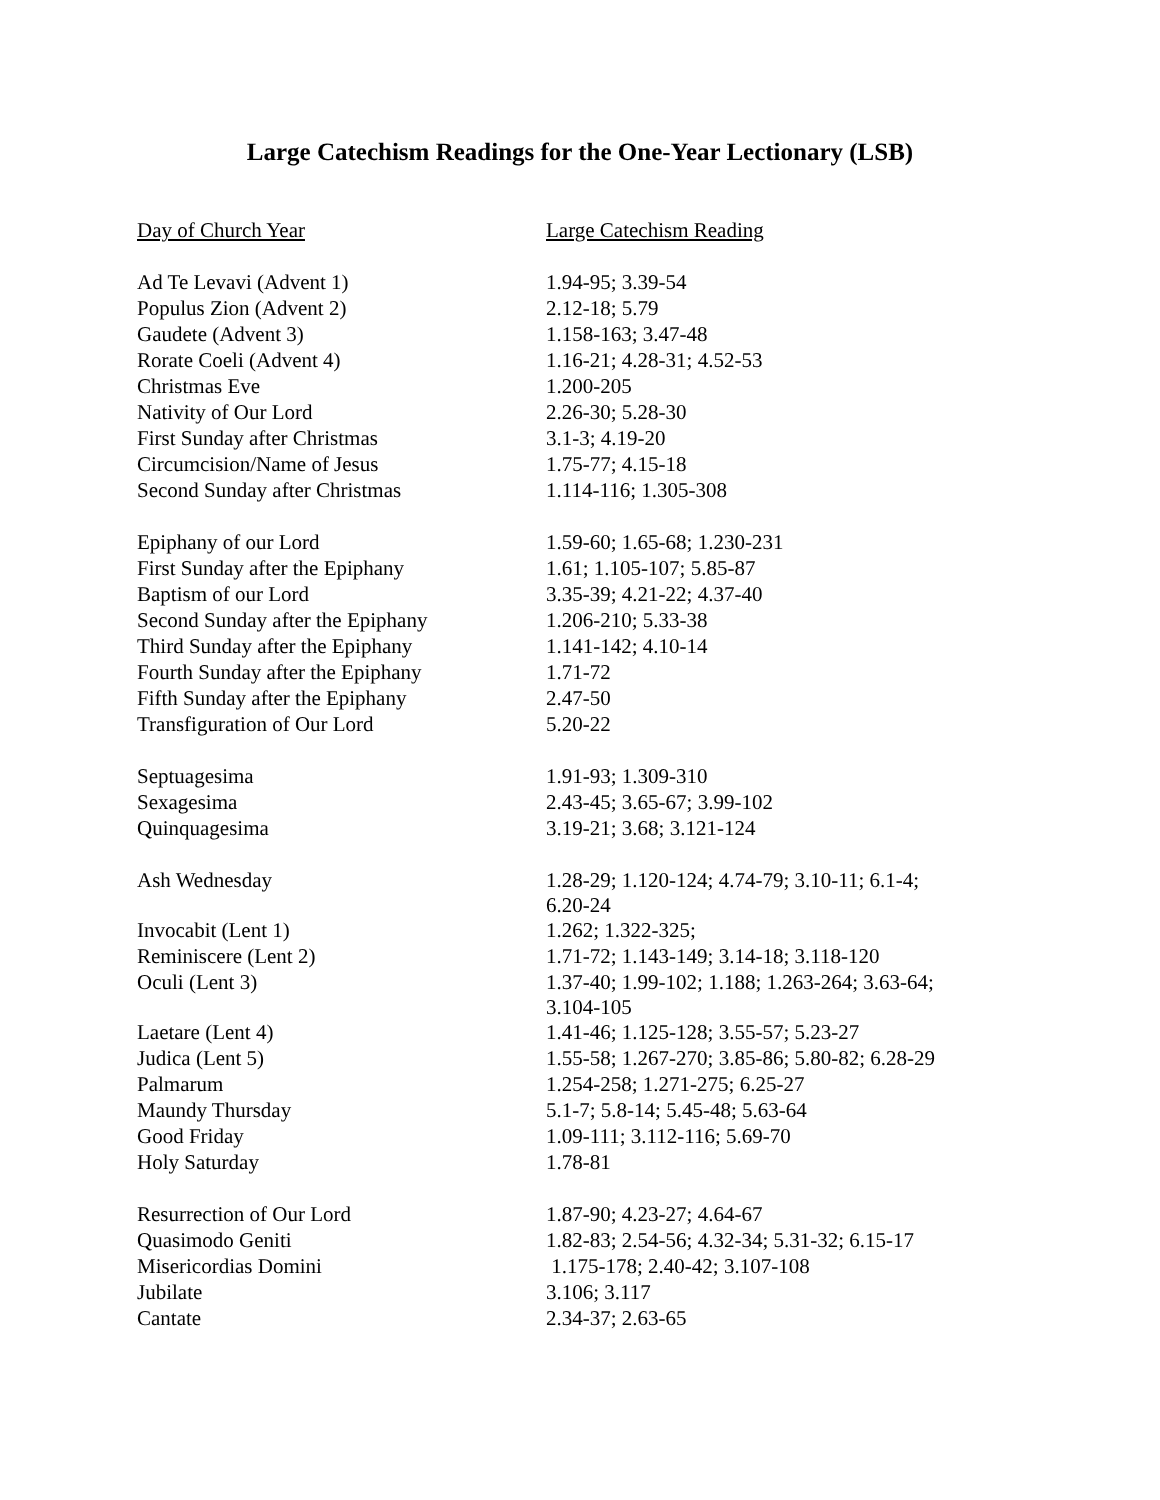Large Catechism Readings for the One-Year Lectionary (LSB)
| Day of Church Year | Large Catechism Reading |
| --- | --- |
| Ad Te Levavi (Advent 1) | 1.94-95; 3.39-54 |
| Populus Zion (Advent 2) | 2.12-18; 5.79 |
| Gaudete (Advent 3) | 1.158-163; 3.47-48 |
| Rorate Coeli (Advent 4) | 1.16-21; 4.28-31; 4.52-53 |
| Christmas Eve | 1.200-205 |
| Nativity of Our Lord | 2.26-30; 5.28-30 |
| First Sunday after Christmas | 3.1-3; 4.19-20 |
| Circumcision/Name of Jesus | 1.75-77; 4.15-18 |
| Second Sunday after Christmas | 1.114-116; 1.305-308 |
| Epiphany of our Lord | 1.59-60; 1.65-68; 1.230-231 |
| First Sunday after the Epiphany | 1.61; 1.105-107; 5.85-87 |
| Baptism of our Lord | 3.35-39; 4.21-22; 4.37-40 |
| Second Sunday after the Epiphany | 1.206-210; 5.33-38 |
| Third Sunday after the Epiphany | 1.141-142; 4.10-14 |
| Fourth Sunday after the Epiphany | 1.71-72 |
| Fifth Sunday after the Epiphany | 2.47-50 |
| Transfiguration of Our Lord | 5.20-22 |
| Septuagesima | 1.91-93; 1.309-310 |
| Sexagesima | 2.43-45; 3.65-67; 3.99-102 |
| Quinquagesima | 3.19-21; 3.68; 3.121-124 |
| Ash Wednesday | 1.28-29; 1.120-124; 4.74-79; 3.10-11; 6.1-4; 6.20-24 |
| Invocabit (Lent 1) | 1.262; 1.322-325; |
| Reminiscere (Lent 2) | 1.71-72; 1.143-149; 3.14-18; 3.118-120 |
| Oculi (Lent 3) | 1.37-40; 1.99-102; 1.188; 1.263-264; 3.63-64; 3.104-105 |
| Laetare (Lent 4) | 1.41-46; 1.125-128; 3.55-57; 5.23-27 |
| Judica (Lent 5) | 1.55-58; 1.267-270; 3.85-86; 5.80-82; 6.28-29 |
| Palmarum | 1.254-258; 1.271-275; 6.25-27 |
| Maundy Thursday | 5.1-7; 5.8-14; 5.45-48; 5.63-64 |
| Good Friday | 1.09-111; 3.112-116; 5.69-70 |
| Holy Saturday | 1.78-81 |
| Resurrection of Our Lord | 1.87-90; 4.23-27; 4.64-67 |
| Quasimodo Geniti | 1.82-83; 2.54-56; 4.32-34; 5.31-32; 6.15-17 |
| Misericordias Domini | 1.175-178; 2.40-42; 3.107-108 |
| Jubilate | 3.106; 3.117 |
| Cantate | 2.34-37; 2.63-65 |